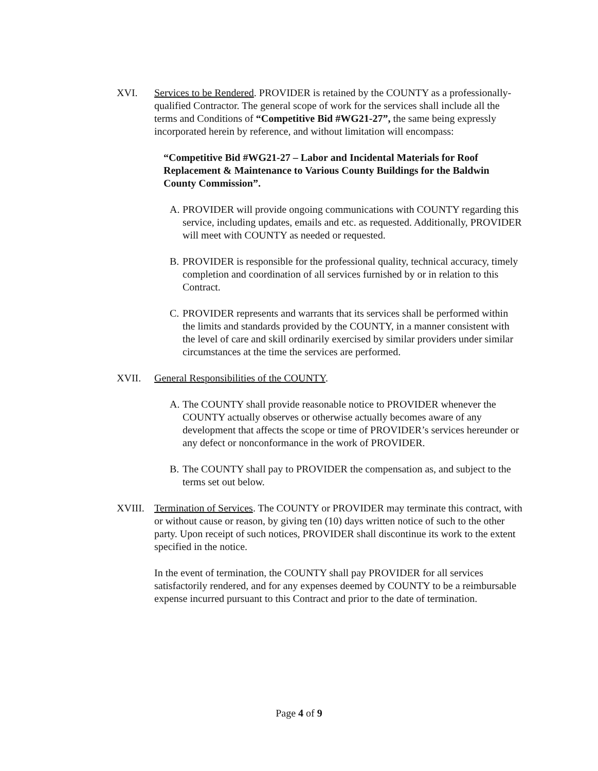XVI. Services to be Rendered. PROVIDER is retained by the COUNTY as a professionally-qualified Contractor. The general scope of work for the services shall include all the terms and Conditions of “Competitive Bid #WG21-27”, the same being expressly incorporated herein by reference, and without limitation will encompass:
“Competitive Bid #WG21-27 – Labor and Incidental Materials for Roof Replacement & Maintenance to Various County Buildings for the Baldwin County Commission”.
A. PROVIDER will provide ongoing communications with COUNTY regarding this service, including updates, emails and etc. as requested. Additionally, PROVIDER will meet with COUNTY as needed or requested.
B. PROVIDER is responsible for the professional quality, technical accuracy, timely completion and coordination of all services furnished by or in relation to this Contract.
C. PROVIDER represents and warrants that its services shall be performed within the limits and standards provided by the COUNTY, in a manner consistent with the level of care and skill ordinarily exercised by similar providers under similar circumstances at the time the services are performed.
XVII. General Responsibilities of the COUNTY.
A. The COUNTY shall provide reasonable notice to PROVIDER whenever the COUNTY actually observes or otherwise actually becomes aware of any development that affects the scope or time of PROVIDER’s services hereunder or any defect or nonconformance in the work of PROVIDER.
B. The COUNTY shall pay to PROVIDER the compensation as, and subject to the terms set out below.
XVIII. Termination of Services. The COUNTY or PROVIDER may terminate this contract, with or without cause or reason, by giving ten (10) days written notice of such to the other party. Upon receipt of such notices, PROVIDER shall discontinue its work to the extent specified in the notice.
In the event of termination, the COUNTY shall pay PROVIDER for all services satisfactorily rendered, and for any expenses deemed by COUNTY to be a reimbursable expense incurred pursuant to this Contract and prior to the date of termination.
Page 4 of 9